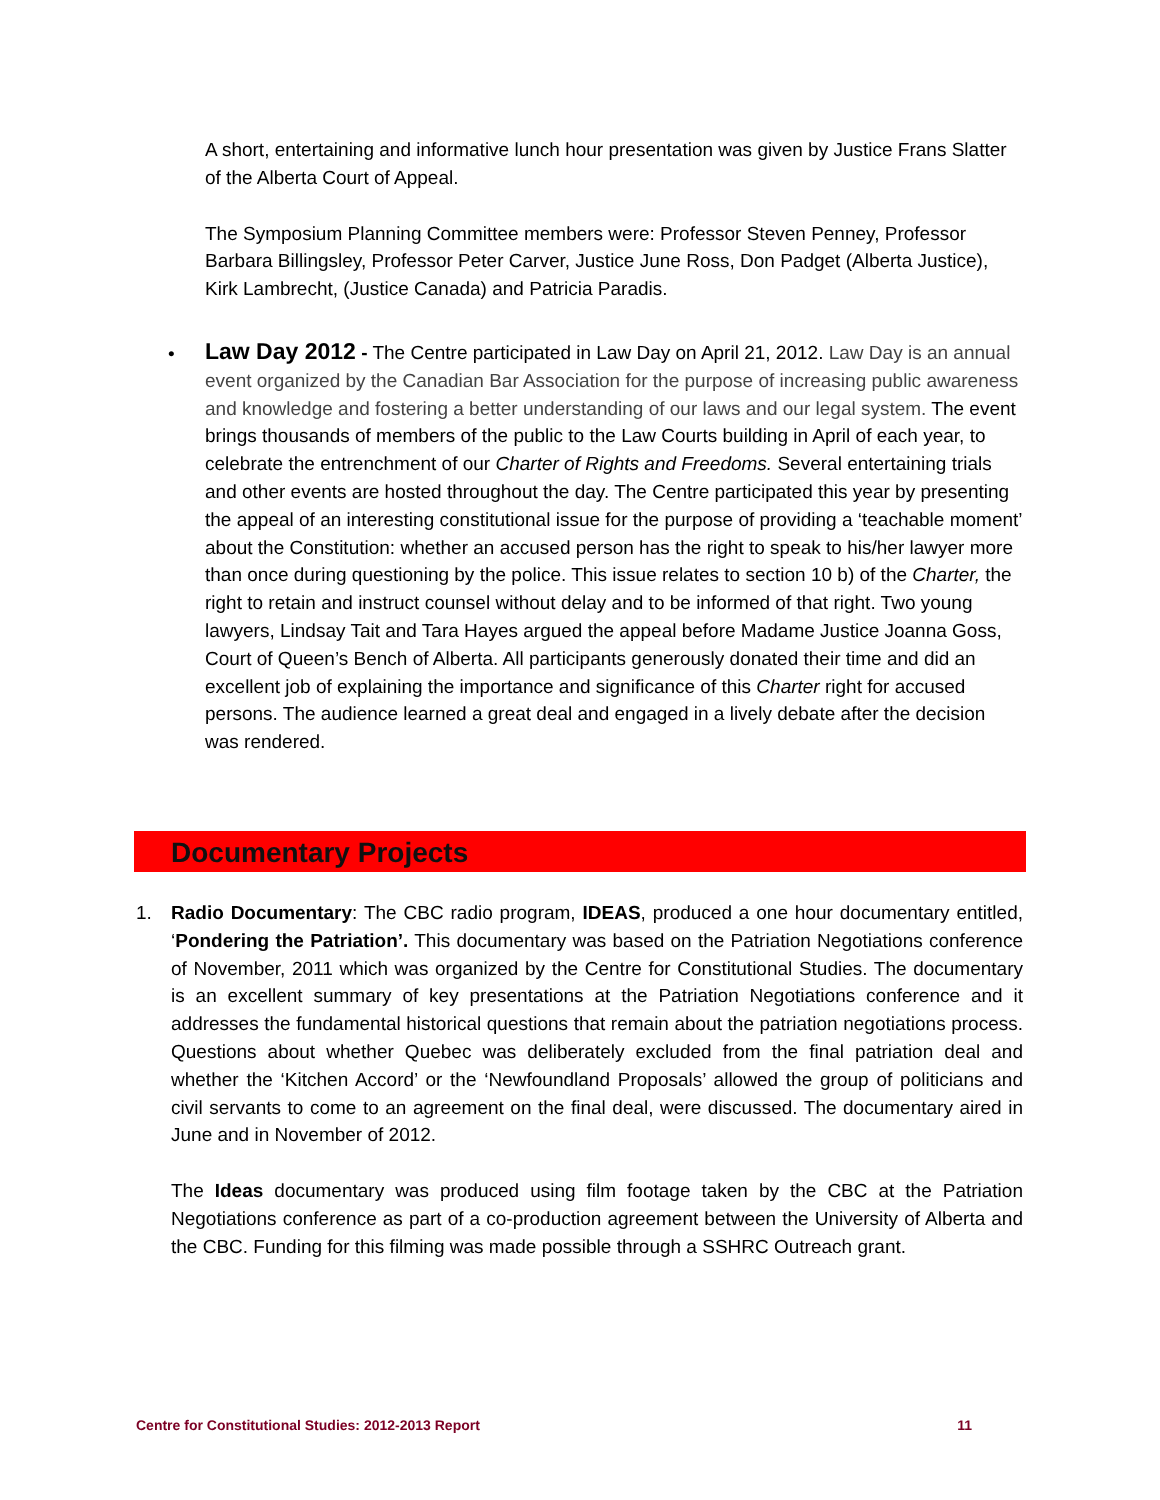A short, entertaining and informative lunch hour presentation was given by Justice Frans Slatter of the Alberta Court of Appeal.
The Symposium Planning Committee members were: Professor Steven Penney, Professor Barbara Billingsley, Professor Peter Carver, Justice June Ross, Don Padget (Alberta Justice), Kirk Lambrecht, (Justice Canada) and Patricia Paradis.
•
Law Day 2012 - The Centre participated in Law Day on April 21, 2012. Law Day is an annual event organized by the Canadian Bar Association for the purpose of increasing public awareness and knowledge and fostering a better understanding of our laws and our legal system. The event brings thousands of members of the public to the Law Courts building in April of each year, to celebrate the entrenchment of our Charter of Rights and Freedoms. Several entertaining trials and other events are hosted throughout the day. The Centre participated this year by presenting the appeal of an interesting constitutional issue for the purpose of providing a ‘teachable moment’ about the Constitution: whether an accused person has the right to speak to his/her lawyer more than once during questioning by the police. This issue relates to section 10 b) of the Charter, the right to retain and instruct counsel without delay and to be informed of that right. Two young lawyers, Lindsay Tait and Tara Hayes argued the appeal before Madame Justice Joanna Goss, Court of Queen’s Bench of Alberta. All participants generously donated their time and did an excellent job of explaining the importance and significance of this Charter right for accused persons. The audience learned a great deal and engaged in a lively debate after the decision was rendered.
Documentary Projects
1.
Radio Documentary: The CBC radio program, IDEAS, produced a one hour documentary entitled, ‘Pondering the Patriation’. This documentary was based on the Patriation Negotiations conference of November, 2011 which was organized by the Centre for Constitutional Studies. The documentary is an excellent summary of key presentations at the Patriation Negotiations conference and it addresses the fundamental historical questions that remain about the patriation negotiations process. Questions about whether Quebec was deliberately excluded from the final patriation deal and whether the ‘Kitchen Accord’ or the ‘Newfoundland Proposals’ allowed the group of politicians and civil servants to come to an agreement on the final deal, were discussed. The documentary aired in June and in November of 2012.
The Ideas documentary was produced using film footage taken by the CBC at the Patriation Negotiations conference as part of a co-production agreement between the University of Alberta and the CBC. Funding for this filming was made possible through a SSHRC Outreach grant.
Centre for Constitutional Studies: 2012-2013 Report 11